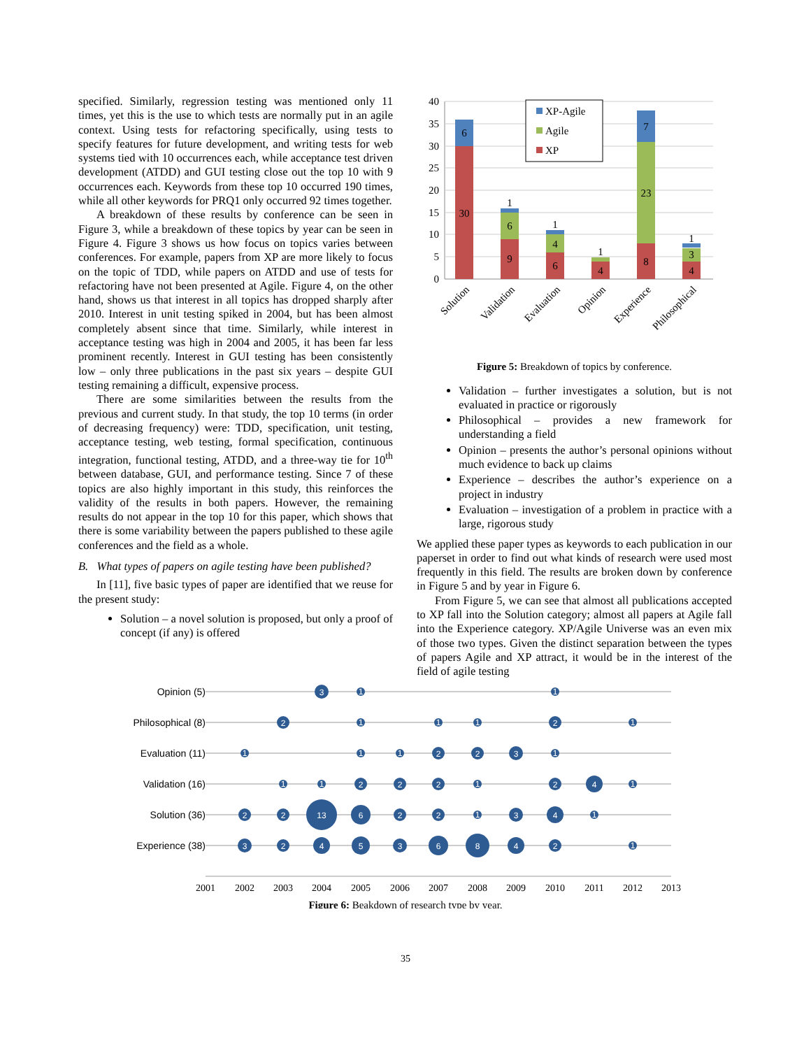specified. Similarly, regression testing was mentioned only 11 times, yet this is the use to which tests are normally put in an agile context. Using tests for refactoring specifically, using tests to specify features for future development, and writing tests for web systems tied with 10 occurrences each, while acceptance test driven development (ATDD) and GUI testing close out the top 10 with 9 occurrences each. Keywords from these top 10 occurred 190 times, while all other keywords for PRQ1 only occurred 92 times together.
A breakdown of these results by conference can be seen in Figure 3, while a breakdown of these topics by year can be seen in Figure 4. Figure 3 shows us how focus on topics varies between conferences. For example, papers from XP are more likely to focus on the topic of TDD, while papers on ATDD and use of tests for refactoring have not been presented at Agile. Figure 4, on the other hand, shows us that interest in all topics has dropped sharply after 2010. Interest in unit testing spiked in 2004, but has been almost completely absent since that time. Similarly, while interest in acceptance testing was high in 2004 and 2005, it has been far less prominent recently. Interest in GUI testing has been consistently low – only three publications in the past six years – despite GUI testing remaining a difficult, expensive process.
There are some similarities between the results from the previous and current study. In that study, the top 10 terms (in order of decreasing frequency) were: TDD, specification, unit testing, acceptance testing, web testing, formal specification, continuous integration, functional testing, ATDD, and a three-way tie for 10<sup>th</sup> between database, GUI, and performance testing. Since 7 of these topics are also highly important in this study, this reinforces the validity of the results in both papers. However, the remaining results do not appear in the top 10 for this paper, which shows that there is some variability between the papers published to these agile conferences and the field as a whole.
B. What types of papers on agile testing have been published?
In [11], five basic types of paper are identified that we reuse for the present study:
Solution – a novel solution is proposed, but only a proof of concept (if any) is offered
40
35
30
25
20
15
10
5
0
6
30
1
6
9
1
4
6
1
4
7
23
8
1
3
4
XP-Agile
Agile
XP
Solution
Validation
Evaluation
Opinion
Experience
Philosophical
Figure 5: Breakdown of topics by conference.
Validation – further investigates a solution, but is not evaluated in practice or rigorously
Philosophical – provides a new framework for understanding a field
Opinion – presents the author’s personal opinions without much evidence to back up claims
Experience – describes the author’s experience on a project in industry
Evaluation – investigation of a problem in practice with a large, rigorous study
We applied these paper types as keywords to each publication in our paperset in order to find out what kinds of research were used most frequently in this field. The results are broken down by conference in Figure 5 and by year in Figure 6.
From Figure 5, we can see that almost all publications accepted to XP fall into the Solution category; almost all papers at Agile fall into the Experience category. XP/Agile Universe was an even mix of those two types. Given the distinct separation between the types of papers Agile and XP attract, it would be in the interest of the field of agile testing
Opinion (5)
Philosophical (8)
Evaluation (11)
Validation (16)
Solution (36)
Experience (38)
3
1
1
2
1
1
1
2
1
1
1
1
2
2
3
1
1
1
2
2
2
1
2
4
1
2
2
13
6
2
2
1
3
4
1
3
2
4
5
3
6
8
4
2
1
2001
2002
2003
2004
2005
2006
2007
2008
2009
2010
2011
2012
2013
Figure 6: Beakdown of research type by year.
35